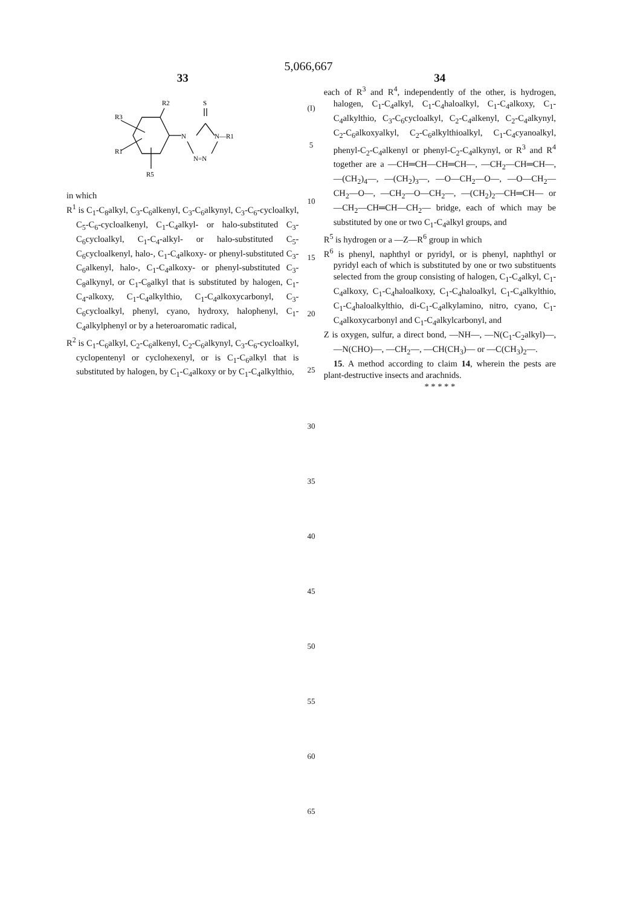5,066,667
33
R2
S
R3
R1
N
N—R1
N=N
R5
in which
R<sup>1</sup> is C<sub>1</sub>-C<sub>8</sub>alkyl, C<sub>3</sub>-C<sub>6</sub>alkenyl, C<sub>3</sub>-C<sub>6</sub>alkynyl, C<sub>3</sub>-C<sub>6</sub>-cycloalkyl, C<sub>5</sub>-C<sub>6</sub>-cycloalkenyl, C<sub>1</sub>-C<sub>4</sub>alkyl- or halo-substituted C<sub>3</sub>-C<sub>6</sub>cycloalkyl, C<sub>1</sub>-C<sub>4</sub>-alkyl- or halo-substituted C<sub>5</sub>-C<sub>6</sub>cycloalkenyl, halo-, C<sub>1</sub>-C<sub>4</sub>alkoxy- or phenyl-substituted C<sub>3</sub>-C<sub>6</sub>alkenyl, halo-, C<sub>1</sub>-C<sub>4</sub>alkoxy- or phenyl-substituted C<sub>3</sub>-C<sub>8</sub>alkynyl, or C<sub>1</sub>-C<sub>8</sub>alkyl that is substituted by halogen, C<sub>1</sub>-C<sub>4</sub>-alkoxy, C<sub>1</sub>-C<sub>4</sub>alkylthio, C<sub>1</sub>-C<sub>4</sub>alkoxycarbonyl, C<sub>3</sub>-C<sub>6</sub>cycloalkyl, phenyl, cyano, hydroxy, halophenyl, C<sub>1</sub>-C<sub>4</sub>alkylphenyl or by a heteroaromatic radical,
R<sup>2</sup> is C<sub>1</sub>-C<sub>6</sub>alkyl, C<sub>2</sub>-C<sub>6</sub>alkenyl, C<sub>2</sub>-C<sub>6</sub>alkynyl, C<sub>3</sub>-C<sub>6</sub>-cycloalkyl, cyclopentenyl or cyclohexenyl, or is C<sub>1</sub>-C<sub>6</sub>alkyl that is substituted by halogen, by C<sub>1</sub>-C<sub>4</sub>alkoxy or by C<sub>1</sub>-C<sub>4</sub>alkylthio,
(I)
5
10
15
20
25
30
35
40
45
50
55
60
65
34
each of R<sup>3</sup> and R<sup>4</sup>, independently of the other, is hydrogen, halogen, C<sub>1</sub>-C<sub>4</sub>alkyl, C<sub>1</sub>-C<sub>4</sub>haloalkyl, C<sub>1</sub>-C<sub>4</sub>alkoxy, C<sub>1</sub>-C<sub>4</sub>alkylthio, C<sub>3</sub>-C<sub>6</sub>cycloalkyl, C<sub>2</sub>-C<sub>4</sub>alkenyl, C<sub>2</sub>-C<sub>4</sub>alkynyl, C<sub>2</sub>-C<sub>6</sub>alkoxyalkyl, C<sub>2</sub>-C<sub>6</sub>alkylthioalkyl, C<sub>1</sub>-C<sub>4</sub>cyanoalkyl, phenyl-C<sub>2</sub>-C<sub>4</sub>alkenyl or phenyl-C<sub>2</sub>-C<sub>4</sub>alkynyl, or R<sup>3</sup> and R<sup>4</sup> together are a —CH═CH—CH═CH—, —CH<sub>2</sub>—CH═CH—, —(CH<sub>2</sub>)<sub>4</sub>—, —(CH<sub>2</sub>)<sub>3</sub>—, —O—CH<sub>2</sub>—O—, —O—CH<sub>2</sub>—CH<sub>2</sub>—O—, —CH<sub>2</sub>—O—CH<sub>2</sub>—, —(CH<sub>2</sub>)<sub>2</sub>—CH═CH— or —CH<sub>2</sub>—CH═CH—CH<sub>2</sub>— bridge, each of which may be substituted by one or two C<sub>1</sub>-C<sub>4</sub>alkyl groups, and
R<sup>5</sup> is hydrogen or a —Z—R<sup>6</sup> group in which
R<sup>6</sup> is phenyl, naphthyl or pyridyl, or is phenyl, naphthyl or pyridyl each of which is substituted by one or two substituents selected from the group consisting of halogen, C<sub>1</sub>-C<sub>4</sub>alkyl, C<sub>1</sub>-C<sub>4</sub>alkoxy, C<sub>1</sub>-C<sub>4</sub>haloalkoxy, C<sub>1</sub>-C<sub>4</sub>haloalkyl, C<sub>1</sub>-C<sub>4</sub>alkylthio, C<sub>1</sub>-C<sub>4</sub>haloalkylthio, di-C<sub>1</sub>-C<sub>4</sub>alkylamino, nitro, cyano, C<sub>1</sub>-C<sub>4</sub>alkoxycarbonyl and C<sub>1</sub>-C<sub>4</sub>alkylcarbonyl, and
Z is oxygen, sulfur, a direct bond, —NH—, —N(C<sub>1</sub>-C<sub>2</sub>alkyl)—, —N(CHO)—, —CH<sub>2</sub>—, —CH(CH<sub>3</sub>)— or —C(CH<sub>3</sub>)<sub>2</sub>—.
15. A method according to claim 14, wherein the pests are plant-destructive insects and arachnids.
* * * * *